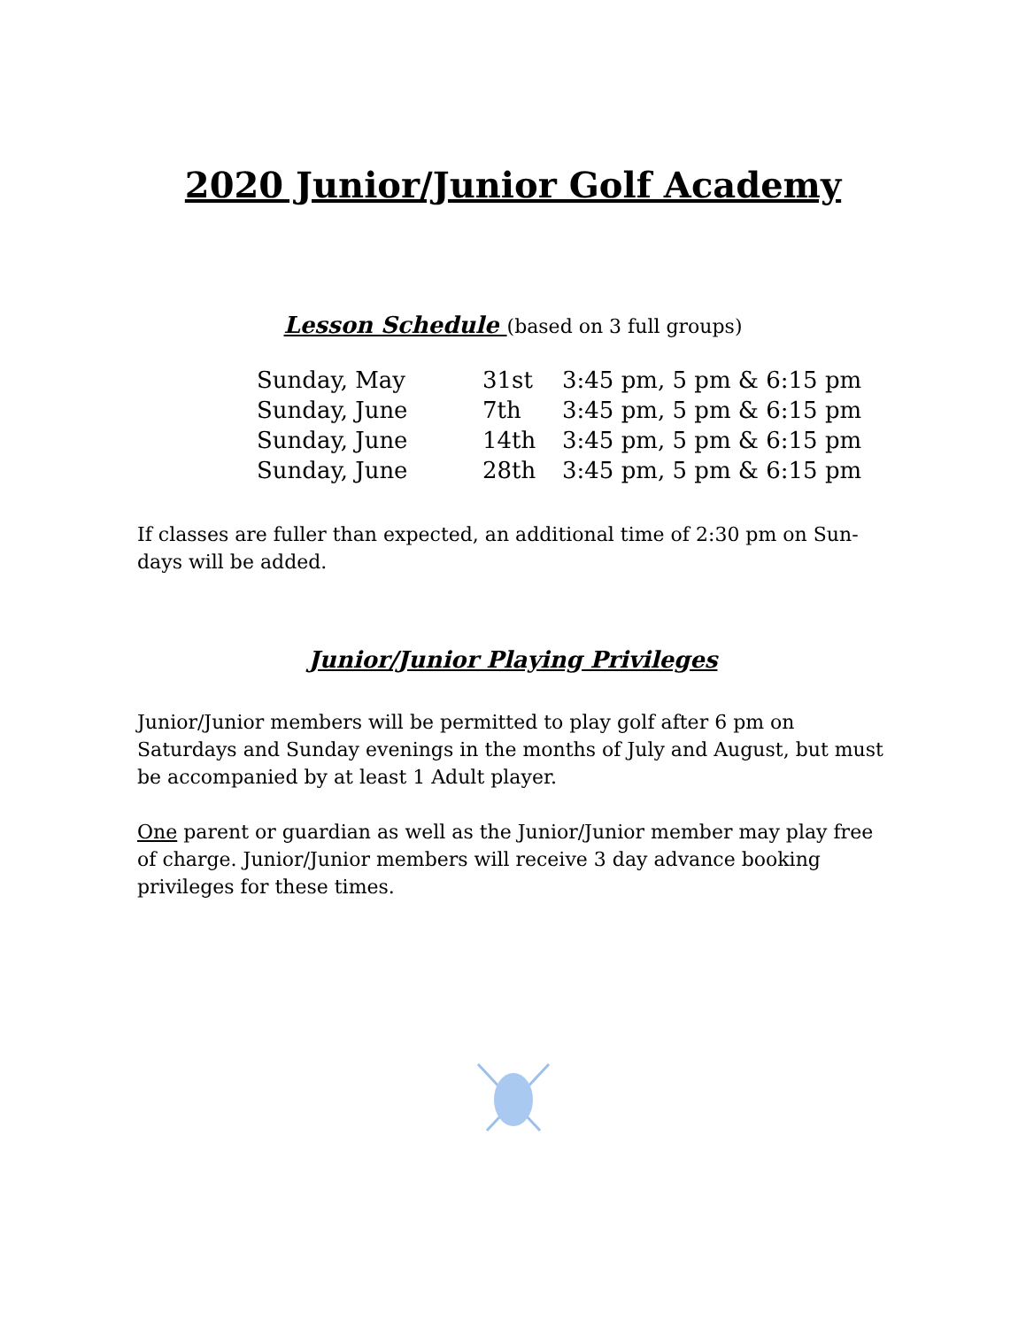2020 Junior/Junior Golf Academy
Lesson Schedule (based on 3 full groups)
| Sunday, May | 31st | 3:45 pm, 5 pm & 6:15 pm |
| Sunday, June | 7th | 3:45 pm, 5 pm & 6:15 pm |
| Sunday, June | 14th | 3:45 pm, 5 pm & 6:15 pm |
| Sunday, June | 28th | 3:45 pm, 5 pm & 6:15 pm |
If classes are fuller than expected, an additional time of 2:30 pm on Sun-days will be added.
Junior/Junior Playing Privileges
Junior/Junior members will be permitted to play golf after 6 pm on Saturdays and Sunday evenings in the months of July and August, but must be accompanied by at least 1 Adult player.
One parent or guardian as well as the Junior/Junior member may play free of charge. Junior/Junior members will receive 3 day advance booking privileges for these times.